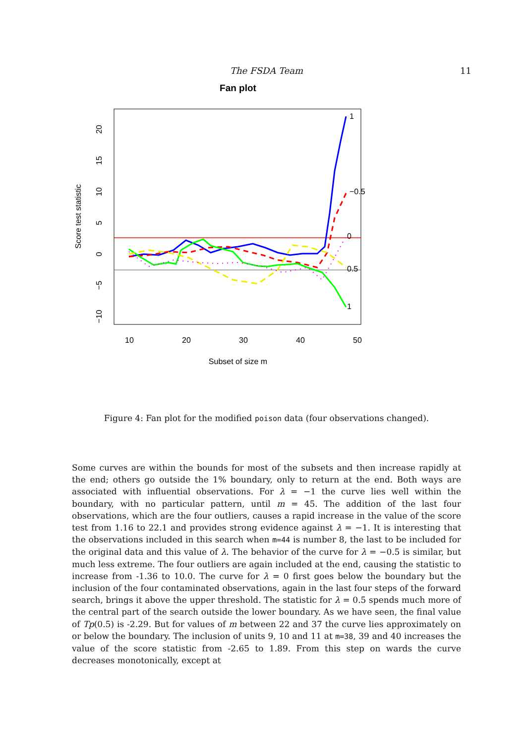The FSDA Team 11
Fan plot
1
−0.5
0
0.5
1
10
20
30
40
50
20
15
10
5
0
−5
−10
Score test statistic
Subset of size m
Figure 4: Fan plot for the modified poison data (four observations changed).
Some curves are within the bounds for most of the subsets and then increase rapidly at the end; others go outside the 1% boundary, only to return at the end. Both ways are associated with influential observations. For λ = −1 the curve lies well within the boundary, with no particular pattern, until m = 45. The addition of the last four observations, which are the four outliers, causes a rapid increase in the value of the score test from 1.16 to 22.1 and provides strong evidence against λ = −1. It is interesting that the observations included in this search when m=44 is number 8, the last to be included for the original data and this value of λ. The behavior of the curve for λ = −0.5 is similar, but much less extreme. The four outliers are again included at the end, causing the statistic to increase from -1.36 to 10.0. The curve for λ = 0 first goes below the boundary but the inclusion of the four contaminated observations, again in the last four steps of the forward search, brings it above the upper threshold. The statistic for λ = 0.5 spends much more of the central part of the search outside the lower boundary. As we have seen, the final value of Tp(0.5) is -2.29. But for values of m between 22 and 37 the curve lies approximately on or below the boundary. The inclusion of units 9, 10 and 11 at m=38, 39 and 40 increases the value of the score statistic from -2.65 to 1.89. From this step on wards the curve decreases monotonically, except at